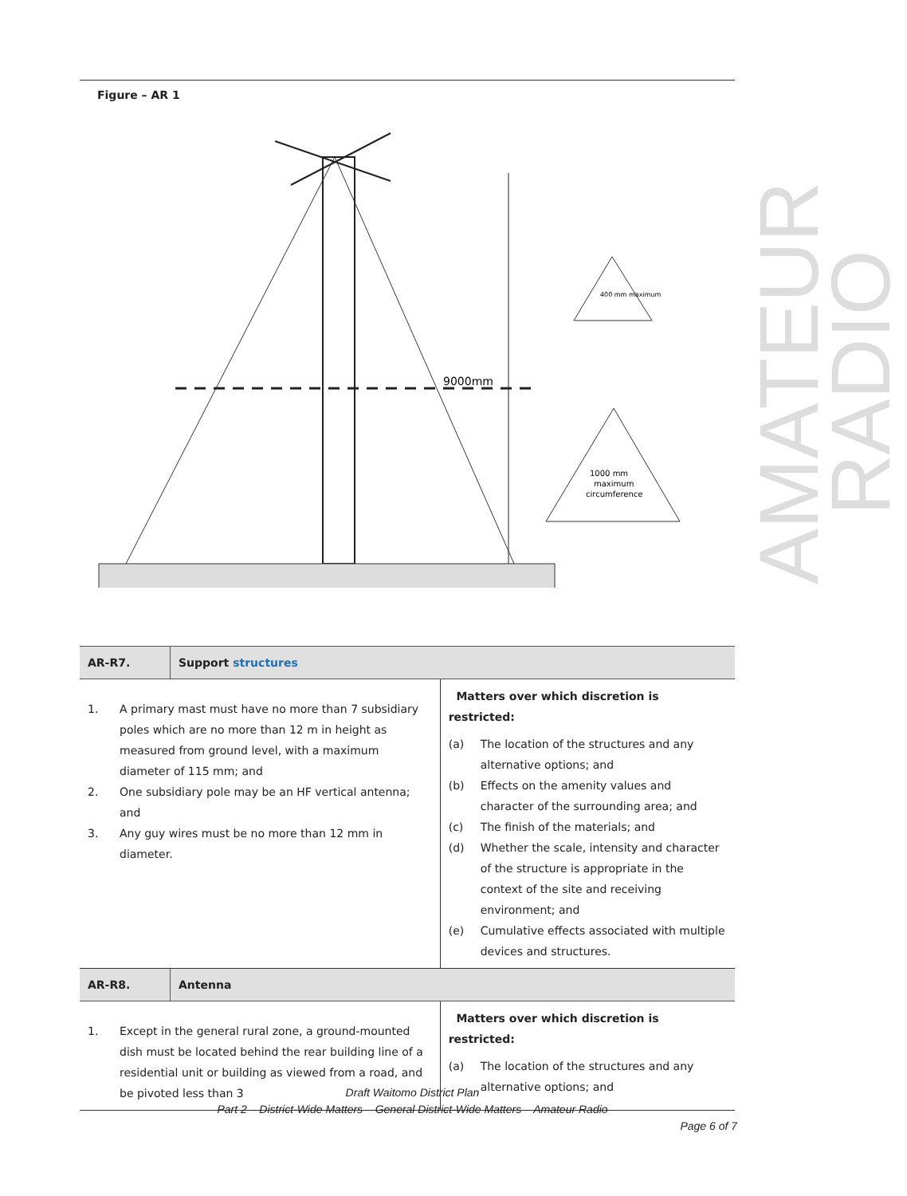AMATEUR RADIO
Figure – AR 1
9000mm
400 mm maximum
1000 mm
maximum
circumference
| AR-R7. | Support structures | |
| 1. A primary mast must have no more than 7 subsidiary poles which are no more than 12 m in height as measured from ground level, with a maximum diameter of 115 mm; and 2. One subsidiary pole may be an HF vertical antenna; and 3. Any guy wires must be no more than 12 mm in diameter. | | Matters over which discretion is restricted: (a) The location of the structures and any alternative options; and (b) Effects on the amenity values and character of the surrounding area; and (c) The finish of the materials; and (d) Whether the scale, intensity and character of the structure is appropriate in the context of the site and receiving environment; and (e) Cumulative effects associated with multiple devices and structures. |
| AR-R8. | Antenna | |
| 1. Except in the general rural zone, a ground-mounted dish must be located behind the rear building line of a residential unit or building as viewed from a road, and be pivoted less than 3 | | Matters over which discretion is restricted: (a) The location of the structures and any alternative options; and |
Draft Waitomo District Plan
Part 2 – District-Wide Matters – General District-Wide Matters – Amateur Radio
Page 6 of 7